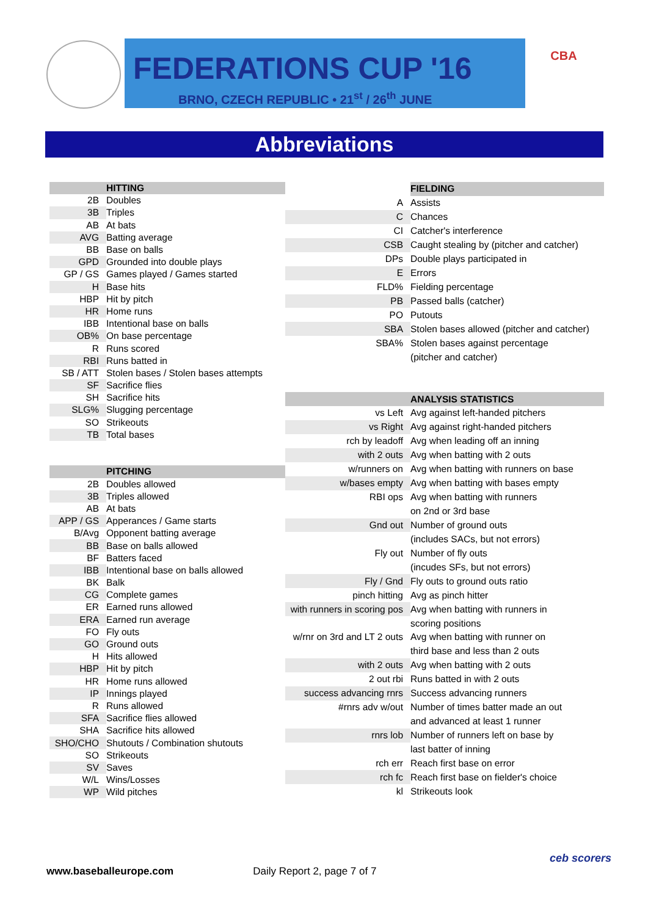FEDERATIONS CUP '16
BRNO, CZECH REPUBLIC • 21<sup>st</sup> / 26<sup>th</sup> JUNE
CBA
Abbreviations
| | HITTING |
| 2B | Doubles |
| 3B | Triples |
| AB | At bats |
| AVG | Batting average |
| BB | Base on balls |
| GPD | Grounded into double plays |
| GP / GS | Games played / Games started |
| H | Base hits |
| HBP | Hit by pitch |
| HR | Home runs |
| IBB | Intentional base on balls |
| OB% | On base percentage |
| R | Runs scored |
| RBI | Runs batted in |
| SB / ATT | Stolen bases / Stolen bases attempts |
| SF | Sacrifice flies |
| SH | Sacrifice hits |
| SLG% | Slugging percentage |
| SO | Strikeouts |
| TB | Total bases |
| | PITCHING |
| 2B | Doubles allowed |
| 3B | Triples allowed |
| AB | At bats |
| APP / GS | Apperances / Game starts |
| B/Avg | Opponent batting average |
| BB | Base on balls allowed |
| BF | Batters faced |
| IBB | Intentional base on balls allowed |
| BK | Balk |
| CG | Complete games |
| ER | Earned runs allowed |
| ERA | Earned run average |
| FO | Fly outs |
| GO | Ground outs |
| H | Hits allowed |
| HBP | Hit by pitch |
| HR | Home runs allowed |
| IP | Innings played |
| R | Runs allowed |
| SFA | Sacrifice flies allowed |
| SHA | Sacrifice hits allowed |
| SHO/CHO | Shutouts / Combination shutouts |
| SO | Strikeouts |
| SV | Saves |
| W/L | Wins/Losses |
| WP | Wild pitches |
| | FIELDING |
| A | Assists |
| C | Chances |
| CI | Catcher's interference |
| CSB | Caught stealing by (pitcher and catcher) |
| DPs | Double plays participated in |
| E | Errors |
| FLD% | Fielding percentage |
| PB | Passed balls (catcher) |
| PO | Putouts |
| SBA | Stolen bases allowed (pitcher and catcher) |
| SBA% | Stolen bases against percentage |
| | (pitcher and catcher) |
| | ANALYSIS STATISTICS |
| vs Left | Avg against left-handed pitchers |
| vs Right | Avg against right-handed pitchers |
| rch by leadoff | Avg when leading off an inning |
| with 2 outs | Avg when batting with 2 outs |
| w/runners on | Avg when batting with runners on base |
| w/bases empty | Avg when batting with bases empty |
| RBI ops | Avg when batting with runners |
| | on 2nd or 3rd base |
| Gnd out | Number of ground outs |
| | (includes SACs, but not errors) |
| Fly out | Number of fly outs |
| | (incudes SFs, but not errors) |
| Fly / Gnd | Fly outs to ground outs ratio |
| pinch hitting | Avg as pinch hitter |
| with runners in scoring pos | Avg when batting with runners in |
| | scoring positions |
| w/rnr on 3rd and LT 2 outs | Avg when batting with runner on |
| | third base and less than 2 outs |
| with 2 outs | Avg when batting with 2 outs |
| 2 out rbi | Runs batted in with 2 outs |
| success advancing rnrs | Success advancing runners |
| #rnrs adv w/out | Number of times batter made an out |
| | and advanced at least 1 runner |
| rnrs lob | Number of runners left on base by |
| | last batter of inning |
| rch err | Reach first base on error |
| rch fc | Reach first base on fielder's choice |
| kl | Strikeouts look |
www.baseballeurope.com Daily Report 2, page 7 of 7
ceb scorers